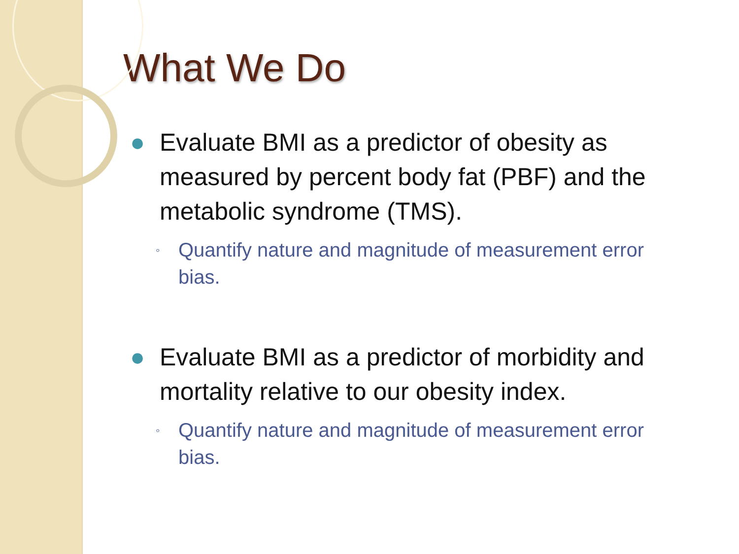What We Do
● Evaluate BMI as a predictor of obesity as measured by percent body fat (PBF) and the metabolic syndrome (TMS).
◦ Quantify nature and magnitude of measurement error bias.
● Evaluate BMI as a predictor of morbidity and mortality relative to our obesity index.
◦ Quantify nature and magnitude of measurement error bias.